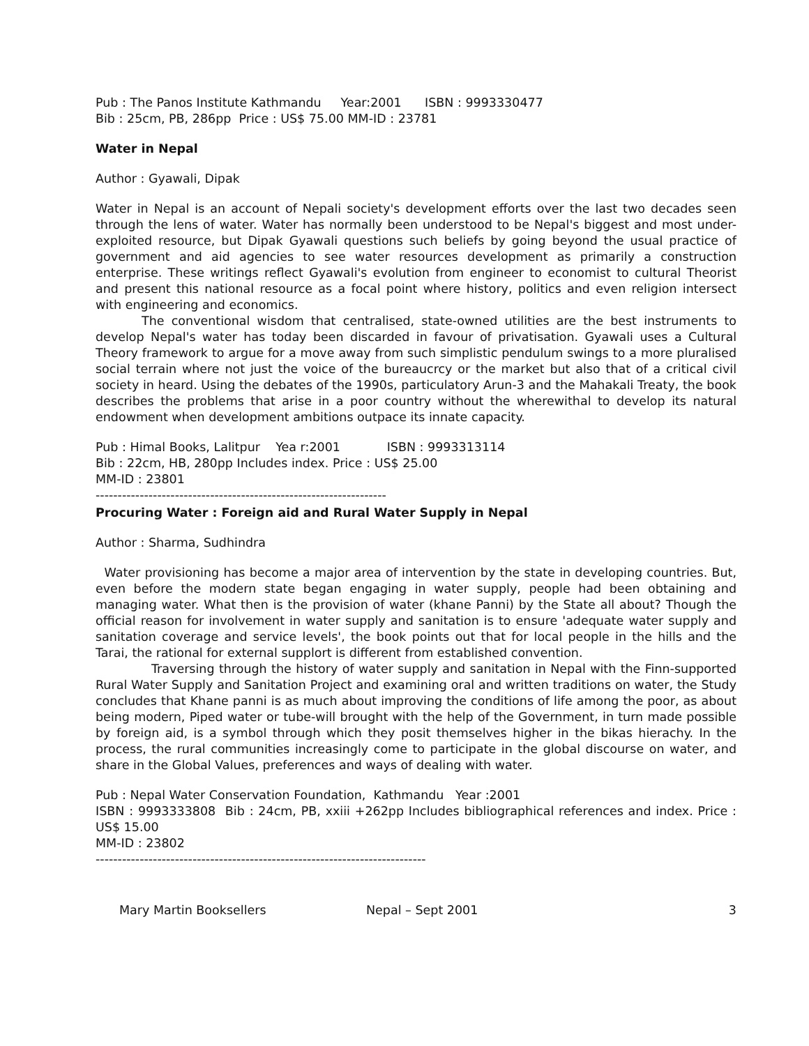Pub : The Panos Institute Kathmandu     Year:2001      ISBN : 9993330477
Bib : 25cm, PB, 286pp  Price : US$ 75.00 MM-ID : 23781
Water in Nepal
Author : Gyawali, Dipak
Water in Nepal is an account of Nepali society's development efforts over the last two decades seen through the lens of water. Water has normally been understood to be Nepal's biggest and most under-exploited resource, but Dipak Gyawali questions such beliefs by going beyond the usual practice of government and aid agencies to see water resources development as primarily a construction enterprise. These writings reflect Gyawali's evolution from engineer to economist to cultural Theorist and present this national resource as a focal point where history, politics and even religion intersect with engineering and economics.
The conventional wisdom that centralised, state-owned utilities are the best instruments to develop Nepal's water has today been discarded in favour of privatisation. Gyawali uses a Cultural Theory framework to argue for a move away from such simplistic pendulum swings to a more pluralised social terrain where not just the voice of the bureaucrcy or the market but also that of a critical civil society in heard. Using the debates of the 1990s, particulatory Arun-3 and the Mahakali Treaty, the book describes the problems that arise in a poor country without the wherewithal to develop its natural endowment when development ambitions outpace its innate capacity.
Pub : Himal Books, Lalitpur    Yea r:2001            ISBN : 9993313114
Bib : 22cm, HB, 280pp Includes index. Price : US$ 25.00
MM-ID : 23801
------------------------------------------------------------------
Procuring Water : Foreign aid and Rural Water Supply in Nepal
Author : Sharma, Sudhindra
Water provisioning has become a major area of intervention by the state in developing countries. But, even before the modern state began engaging in water supply, people had been obtaining and managing water. What then is the provision of water (khane Panni) by the State all about? Though the official reason for involvement in water supply and sanitation is to ensure 'adequate water supply and sanitation coverage and service levels', the book points out that for local people in the hills and the Tarai, the rational for external supplort is different from established convention.
Traversing through the history of water supply and sanitation in Nepal with the Finn-supported Rural Water Supply and Sanitation Project and examining oral and written traditions on water, the Study concludes that Khane panni is as much about improving the conditions of life among the poor, as about being modern, Piped water or tube-will brought with the help of the Government, in turn made possible by foreign aid, is a symbol through which they posit themselves higher in the bikas hierachy. In the process, the rural communities increasingly come to participate in the global discourse on water, and share in the Global Values, preferences and ways of dealing with water.
Pub : Nepal Water Conservation Foundation, Kathmandu Year :2001
ISBN : 9993333808 Bib : 24cm, PB, xxiii +262pp Includes bibliographical references and index. Price : US$ 15.00
MM-ID : 23802
---------------------------------------------------------------------------
Mary Martin Booksellers Nepal – Sept 2001 3